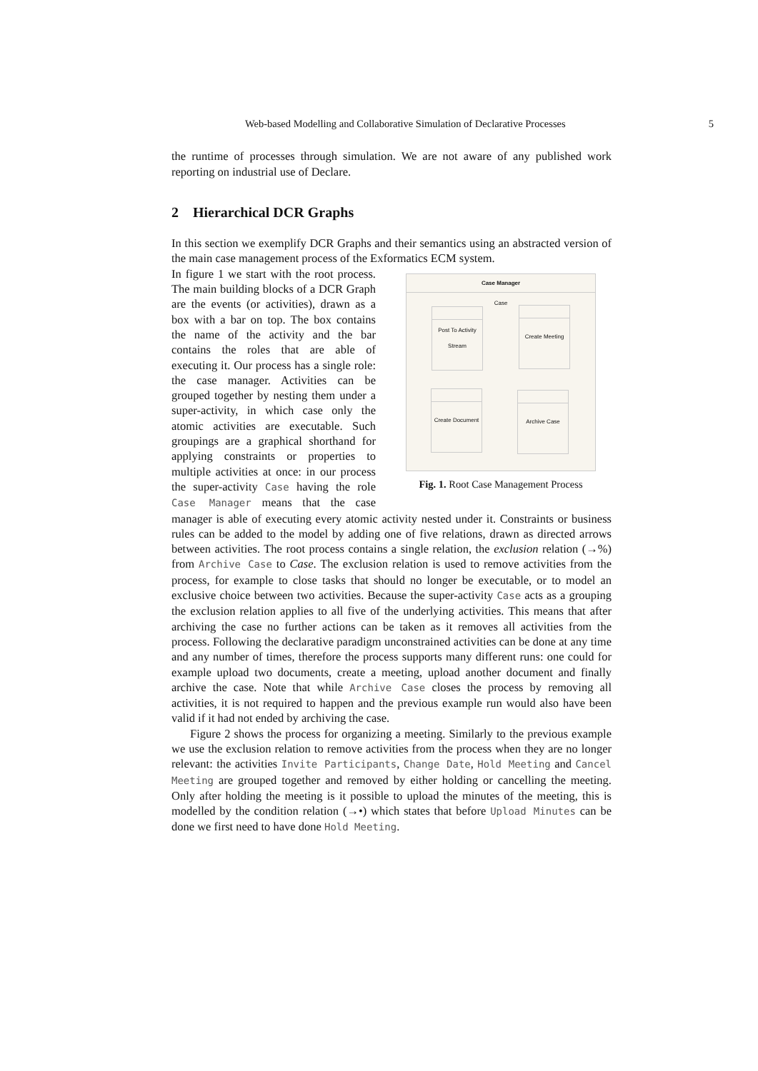Web-based Modelling and Collaborative Simulation of Declarative Processes 5
the runtime of processes through simulation. We are not aware of any published work reporting on industrial use of Declare.
2 Hierarchical DCR Graphs
In this section we exemplify DCR Graphs and their semantics using an abstracted version of the main case management process of the Exformatics ECM system.
Case Manager
Case
Post To Activity Stream
Create Meeting
Create Document
Archive Case
Fig. 1. Root Case Management Process
In figure 1 we start with the root process. The main building blocks of a DCR Graph are the events (or activities), drawn as a box with a bar on top. The box contains the name of the activity and the bar contains the roles that are able of executing it. Our process has a single role: the case manager. Activities can be grouped together by nesting them under a super-activity, in which case only the atomic activities are executable. Such groupings are a graphical shorthand for applying constraints or properties to multiple activities at once: in our process the super-activity Case having the role Case Manager means that the case manager is able of executing every atomic activity nested under it. Constraints or business rules can be added to the model by adding one of five relations, drawn as directed arrows between activities. The root process contains a single relation, the exclusion relation (→%) from Archive Case to Case. The exclusion relation is used to remove activities from the process, for example to close tasks that should no longer be executable, or to model an exclusive choice between two activities. Because the super-activity Case acts as a grouping the exclusion relation applies to all five of the underlying activities. This means that after archiving the case no further actions can be taken as it removes all activities from the process. Following the declarative paradigm unconstrained activities can be done at any time and any number of times, therefore the process supports many different runs: one could for example upload two documents, create a meeting, upload another document and finally archive the case. Note that while Archive Case closes the process by removing all activities, it is not required to happen and the previous example run would also have been valid if it had not ended by archiving the case.
Figure 2 shows the process for organizing a meeting. Similarly to the previous example we use the exclusion relation to remove activities from the process when they are no longer relevant: the activities Invite Participants, Change Date, Hold Meeting and Cancel Meeting are grouped together and removed by either holding or cancelling the meeting. Only after holding the meeting is it possible to upload the minutes of the meeting, this is modelled by the condition relation (→•) which states that before Upload Minutes can be done we first need to have done Hold Meeting.